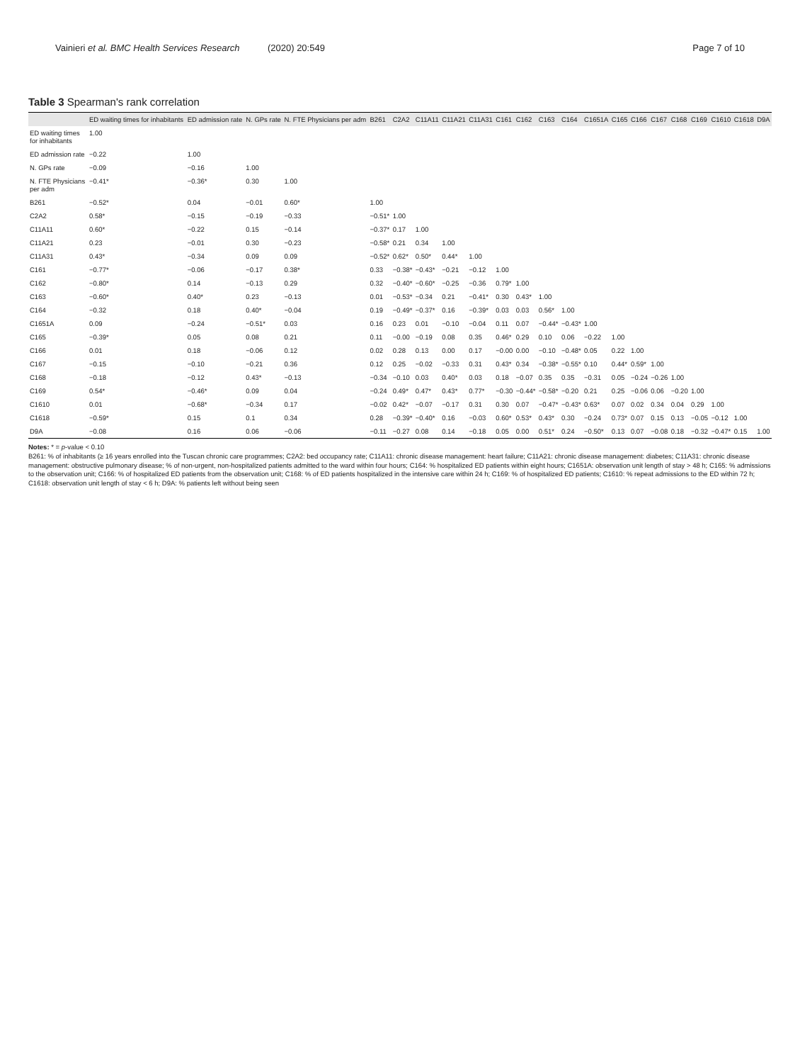Vainieri et al. BMC Health Services Research (2020) 20:549 Page 7 of 10
Table 3 Spearman's rank correlation
| | ED waiting times for inhabitants | ED admission rate | N. GPs rate | N. FTE Physicians per adm | B261 | C2A2 | C11A11 | C11A21 | C11A31 | C161 | C162 | C163 | C164 | C1651A | C165 | C166 | C167 | C168 | C169 | C1610 | C1618 | D9A |
| --- | --- | --- | --- | --- | --- | --- | --- | --- | --- | --- | --- | --- | --- | --- | --- | --- | --- | --- | --- | --- | --- | --- |
| ED waiting times for inhabitants | 1.00 | | | | | | | | | | | | | | | | | | | | | |
| ED admission rate | −0.22 | 1.00 | | | | | | | | | | | | | | | | | | | | |
| N. GPs rate | −0.09 | −0.16 | 1.00 | | | | | | | | | | | | | | | | | | | |
| N. FTE Physicians per adm | −0.41* | −0.36* | 0.30 | 1.00 | | | | | | | | | | | | | | | | | | |
| B261 | −0.52* | 0.04 | −0.01 | 0.60* | 1.00 | | | | | | | | | | | | | | | | | |
| C2A2 | 0.58* | −0.15 | −0.19 | −0.33 | −0.51* | 1.00 | | | | | | | | | | | | | | | | |
| C11A11 | 0.60* | −0.22 | 0.15 | −0.14 | −0.37* | 0.17 | 1.00 | | | | | | | | | | | | | | | |
| C11A21 | 0.23 | −0.01 | 0.30 | −0.23 | −0.58* | 0.21 | 0.34 | 1.00 | | | | | | | | | | | | | | |
| C11A31 | 0.43* | −0.34 | 0.09 | 0.09 | −0.52* | 0.62* | 0.50* | 0.44* | 1.00 | | | | | | | | | | | | | |
| C161 | −0.77* | −0.06 | −0.17 | 0.38* | 0.33 | −0.38* | −0.43* | −0.21 | −0.12 | 1.00 | | | | | | | | | | | | |
| C162 | −0.80* | 0.14 | −0.13 | 0.29 | 0.32 | −0.40* | −0.60* | −0.25 | −0.36 | 0.79* | 1.00 | | | | | | | | | | | |
| C163 | −0.60* | 0.40* | 0.23 | −0.13 | 0.01 | −0.53* | −0.34 | 0.21 | −0.41* | 0.30 | 0.43* | 1.00 | | | | | | | | | | |
| C164 | −0.32 | 0.18 | 0.40* | −0.04 | 0.19 | −0.49* | −0.37* | 0.16 | −0.39* | 0.03 | 0.03 | 0.56* | 1.00 | | | | | | | | | |
| C1651A | 0.09 | −0.24 | −0.51* | 0.03 | 0.16 | 0.23 | 0.01 | −0.10 | −0.04 | 0.11 | 0.07 | −0.44* | −0.43* | 1.00 | | | | | | | | |
| C165 | −0.39* | 0.05 | 0.08 | 0.21 | 0.11 | −0.00 | −0.19 | 0.08 | 0.35 | 0.46* | 0.29 | 0.10 | 0.06 | −0.22 | 1.00 | | | | | | | |
| C166 | 0.01 | 0.18 | −0.06 | 0.12 | 0.02 | 0.28 | 0.13 | 0.00 | 0.17 | −0.00 | 0.00 | −0.10 | −0.48* | 0.05 | 0.22 | 1.00 | | | | | | |
| C167 | −0.15 | −0.10 | −0.21 | 0.36 | 0.12 | 0.25 | −0.02 | −0.33 | 0.31 | 0.43* | 0.34 | −0.38* | −0.55* | 0.10 | 0.44* | 0.59* | 1.00 | | | | | |
| C168 | −0.18 | −0.12 | 0.43* | −0.13 | −0.34 | −0.10 | 0.03 | 0.40* | 0.03 | 0.18 | −0.07 | 0.35 | 0.35 | −0.31 | 0.05 | −0.24 | −0.26 | 1.00 | | | | |
| C169 | 0.54* | −0.46* | 0.09 | 0.04 | −0.24 | 0.49* | 0.47* | 0.43* | 0.77* | −0.30 | −0.44* | −0.58* | −0.20 | 0.21 | 0.25 | −0.06 | 0.06 | −0.20 | 1.00 | | | |
| C1610 | 0.01 | −0.68* | −0.34 | 0.17 | −0.02 | 0.42* | −0.07 | −0.17 | 0.31 | 0.30 | 0.07 | −0.47* | −0.43* | 0.63* | 0.07 | 0.02 | 0.34 | 0.04 | 0.29 | 1.00 | | |
| C1618 | −0.59* | 0.15 | 0.1 | 0.34 | 0.28 | −0.39* | −0.40* | 0.16 | −0.03 | 0.60* | 0.53* | 0.43* | 0.30 | −0.24 | 0.73* | 0.07 | 0.15 | 0.13 | −0.05 | −0.12 | 1.00 | |
| D9A | −0.08 | 0.16 | 0.06 | −0.06 | −0.11 | −0.27 | 0.08 | 0.14 | −0.18 | 0.05 | 0.00 | 0.51* | 0.24 | −0.50* | 0.13 | 0.07 | −0.08 | 0.18 | −0.32 | −0.47* | 0.15 | 1.00 |
Notes: * = p-value < 0.10
B261: % of inhabitants (≥ 16 years enrolled into the Tuscan chronic care programmes; C2A2: bed occupancy rate; C11A11: chronic disease management: heart failure; C11A21: chronic disease management: diabetes; C11A31: chronic disease management: obstructive pulmonary disease; % of non-urgent, non-hospitalized patients admitted to the ward within four hours; C164: % hospitalized ED patients within eight hours; C1651A: observation unit length of stay > 48 h; C165: % admissions to the observation unit; C166: % of hospitalized ED patients from the observation unit; C168: % of ED patients hospitalized in the intensive care within 24 h; C169: % of hospitalized ED patients; C1610: % repeat admissions to the ED within 72 h; C1618: observation unit length of stay < 6 h; D9A: % patients left without being seen